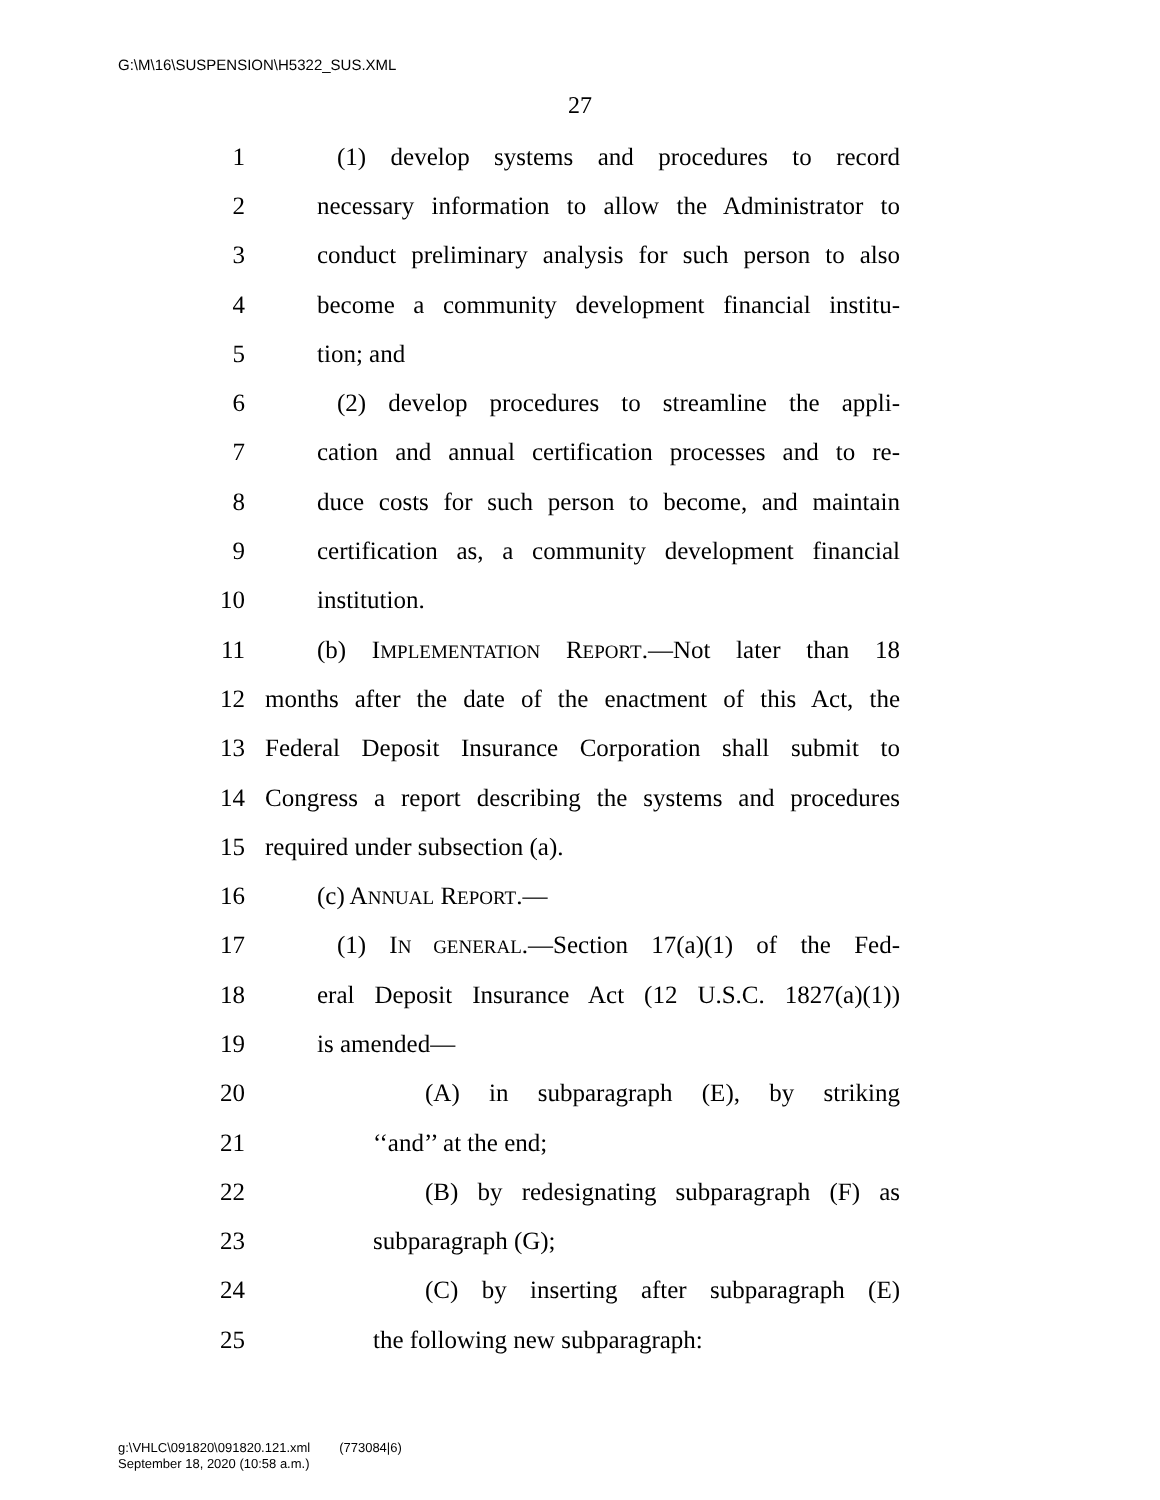G:\M\16\SUSPENSION\H5322_SUS.XML
27
1 (1) develop systems and procedures to record
2 necessary information to allow the Administrator to
3 conduct preliminary analysis for such person to also
4 become a community development financial institu-
5 tion; and
6 (2) develop procedures to streamline the appli-
7 cation and annual certification processes and to re-
8 duce costs for such person to become, and maintain
9 certification as, a community development financial
10 institution.
11 (b) IMPLEMENTATION REPORT.—Not later than 18
12 months after the date of the enactment of this Act, the
13 Federal Deposit Insurance Corporation shall submit to
14 Congress a report describing the systems and procedures
15 required under subsection (a).
16 (c) ANNUAL REPORT.—
17 (1) IN GENERAL.—Section 17(a)(1) of the Fed-
18 eral Deposit Insurance Act (12 U.S.C. 1827(a)(1))
19 is amended—
20 (A) in subparagraph (E), by striking
21 ‘‘and’’ at the end;
22 (B) by redesignating subparagraph (F) as
23 subparagraph (G);
24 (C) by inserting after subparagraph (E)
25 the following new subparagraph:
g:\VHLC\091820\091820.121.xml (773084|6)
September 18, 2020 (10:58 a.m.)